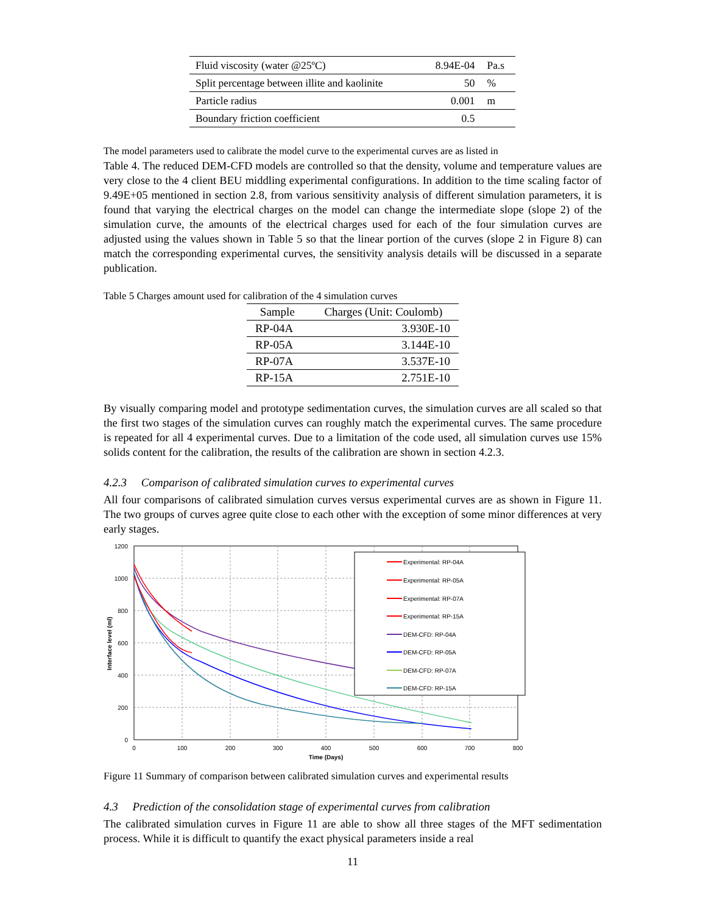| Fluid viscosity (water @25ºC) | 8.94E-04 | Pa.s |
| Split percentage between illite and kaolinite | 50 | % |
| Particle radius | 0.001 | m |
| Boundary friction coefficient | 0.5 | |
The model parameters used to calibrate the model curve to the experimental curves are as listed in
Table 4. The reduced DEM-CFD models are controlled so that the density, volume and temperature values are very close to the 4 client BEU middling experimental configurations. In addition to the time scaling factor of 9.49E+05 mentioned in section 2.8, from various sensitivity analysis of different simulation parameters, it is found that varying the electrical charges on the model can change the intermediate slope (slope 2) of the simulation curve, the amounts of the electrical charges used for each of the four simulation curves are adjusted using the values shown in Table 5 so that the linear portion of the curves (slope 2 in Figure 8) can match the corresponding experimental curves, the sensitivity analysis details will be discussed in a separate publication.
Table 5 Charges amount used for calibration of the 4 simulation curves
| Sample | Charges (Unit: Coulomb) |
| --- | --- |
| RP-04A | 3.930E-10 |
| RP-05A | 3.144E-10 |
| RP-07A | 3.537E-10 |
| RP-15A | 2.751E-10 |
By visually comparing model and prototype sedimentation curves, the simulation curves are all scaled so that the first two stages of the simulation curves can roughly match the experimental curves. The same procedure is repeated for all 4 experimental curves. Due to a limitation of the code used, all simulation curves use 15% solids content for the calibration, the results of the calibration are shown in section 4.2.3.
4.2.3 Comparison of calibrated simulation curves to experimental curves
All four comparisons of calibrated simulation curves versus experimental curves are as shown in Figure 11. The two groups of curves agree quite close to each other with the exception of some minor differences at very early stages.
1200
1000
800
600
400
200
0
0
100
200
300
400
500
600
700
800
Time (Days)
Interface level (ml)
Experimental: RP-04A
Experimental: RP-05A
Experimental: RP-07A
Experimental: RP-15A
DEM-CFD: RP-04A
DEM-CFD: RP-05A
DEM-CFD: RP-07A
DEM-CFD: RP-15A
Figure 11 Summary of comparison between calibrated simulation curves and experimental results
4.3 Prediction of the consolidation stage of experimental curves from calibration
The calibrated simulation curves in Figure 11 are able to show all three stages of the MFT sedimentation process. While it is difficult to quantify the exact physical parameters inside a real
11